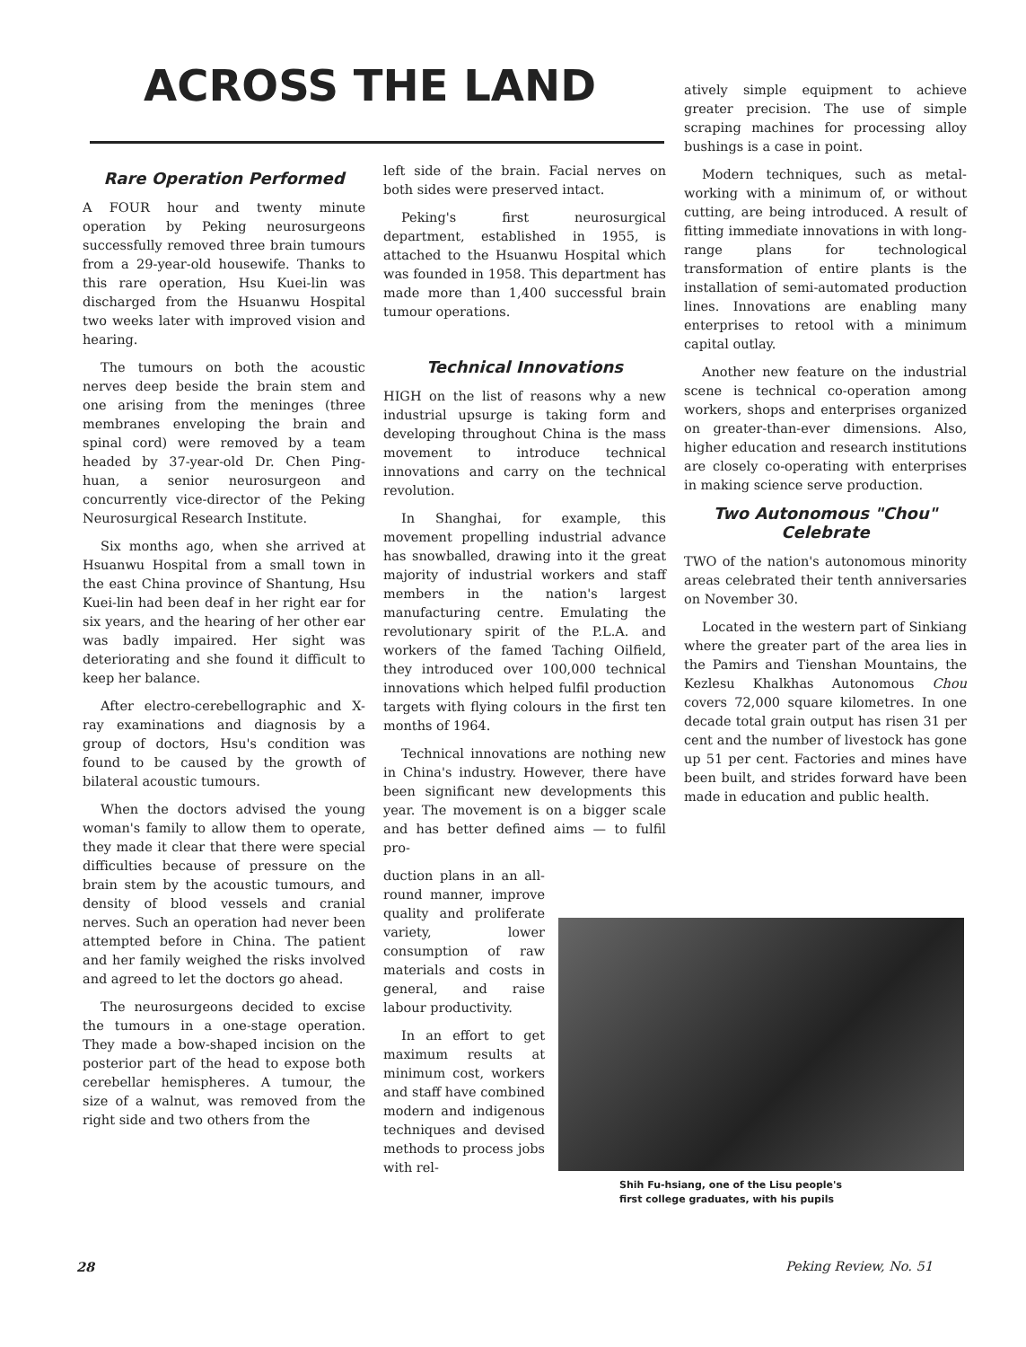ACROSS THE LAND
Rare Operation Performed
A FOUR hour and twenty minute operation by Peking neurosurgeons successfully removed three brain tumours from a 29-year-old housewife. Thanks to this rare operation, Hsu Kuei-lin was discharged from the Hsuanwu Hospital two weeks later with improved vision and hearing.
The tumours on both the acoustic nerves deep beside the brain stem and one arising from the meninges (three membranes enveloping the brain and spinal cord) were removed by a team headed by 37-year-old Dr. Chen Ping-huan, a senior neurosurgeon and concurrently vice-director of the Peking Neurosurgical Research Institute.
Six months ago, when she arrived at Hsuanwu Hospital from a small town in the east China province of Shantung, Hsu Kuei-lin had been deaf in her right ear for six years, and the hearing of her other ear was badly impaired. Her sight was deteriorating and she found it difficult to keep her balance.
After electro-cerebellographic and X-ray examinations and diagnosis by a group of doctors, Hsu's condition was found to be caused by the growth of bilateral acoustic tumours.
When the doctors advised the young woman's family to allow them to operate, they made it clear that there were special difficulties because of pressure on the brain stem by the acoustic tumours, and density of blood vessels and cranial nerves. Such an operation had never been attempted before in China. The patient and her family weighed the risks involved and agreed to let the doctors go ahead.
The neurosurgeons decided to excise the tumours in a one-stage operation. They made a bow-shaped incision on the posterior part of the head to expose both cerebellar hemispheres. A tumour, the size of a walnut, was removed from the right side and two others from the
left side of the brain. Facial nerves on both sides were preserved intact.
Peking's first neurosurgical department, established in 1955, is attached to the Hsuanwu Hospital which was founded in 1958. This department has made more than 1,400 successful brain tumour operations.
Technical Innovations
HIGH on the list of reasons why a new industrial upsurge is taking form and developing throughout China is the mass movement to introduce technical innovations and carry on the technical revolution.
In Shanghai, for example, this movement propelling industrial advance has snowballed, drawing into it the great majority of industrial workers and staff members in the nation's largest manufacturing centre. Emulating the revolutionary spirit of the P.L.A. and workers of the famed Taching Oilfield, they introduced over 100,000 technical innovations which helped fulfil production targets with flying colours in the first ten months of 1964.
Technical innovations are nothing new in China's industry. However, there have been significant new developments this year. The movement is on a bigger scale and has better defined aims — to fulfil pro-
duction plans in an all-round manner, improve quality and proliferate variety, lower consumption of raw materials and costs in general, and raise labour productivity.
In an effort to get maximum results at minimum cost, workers and staff have combined modern and indigenous techniques and devised methods to process jobs with rel-
atively simple equipment to achieve greater precision. The use of simple scraping machines for processing alloy bushings is a case in point.
Modern techniques, such as metal-working with a minimum of, or without cutting, are being introduced. A result of fitting immediate innovations in with long-range plans for technological transformation of entire plants is the installation of semi-automated production lines. Innovations are enabling many enterprises to retool with a minimum capital outlay.
Another new feature on the industrial scene is technical co-operation among workers, shops and enterprises organized on greater-than-ever dimensions. Also, higher education and research institutions are closely co-operating with enterprises in making science serve production.
Two Autonomous "Chou" Celebrate
TWO of the nation's autonomous minority areas celebrated their tenth anniversaries on November 30.
Located in the western part of Sinkiang where the greater part of the area lies in the Pamirs and Tienshan Mountains, the Kezlesu Khalkhas Autonomous Chou covers 72,000 square kilometres. In one decade total grain output has risen 31 per cent and the number of livestock has gone up 51 per cent. Factories and mines have been built, and strides forward have been made in education and public health.
Shih Fu-hsiang, one of the Lisu people's
first college graduates, with his pupils
28 Peking Review, No. 51